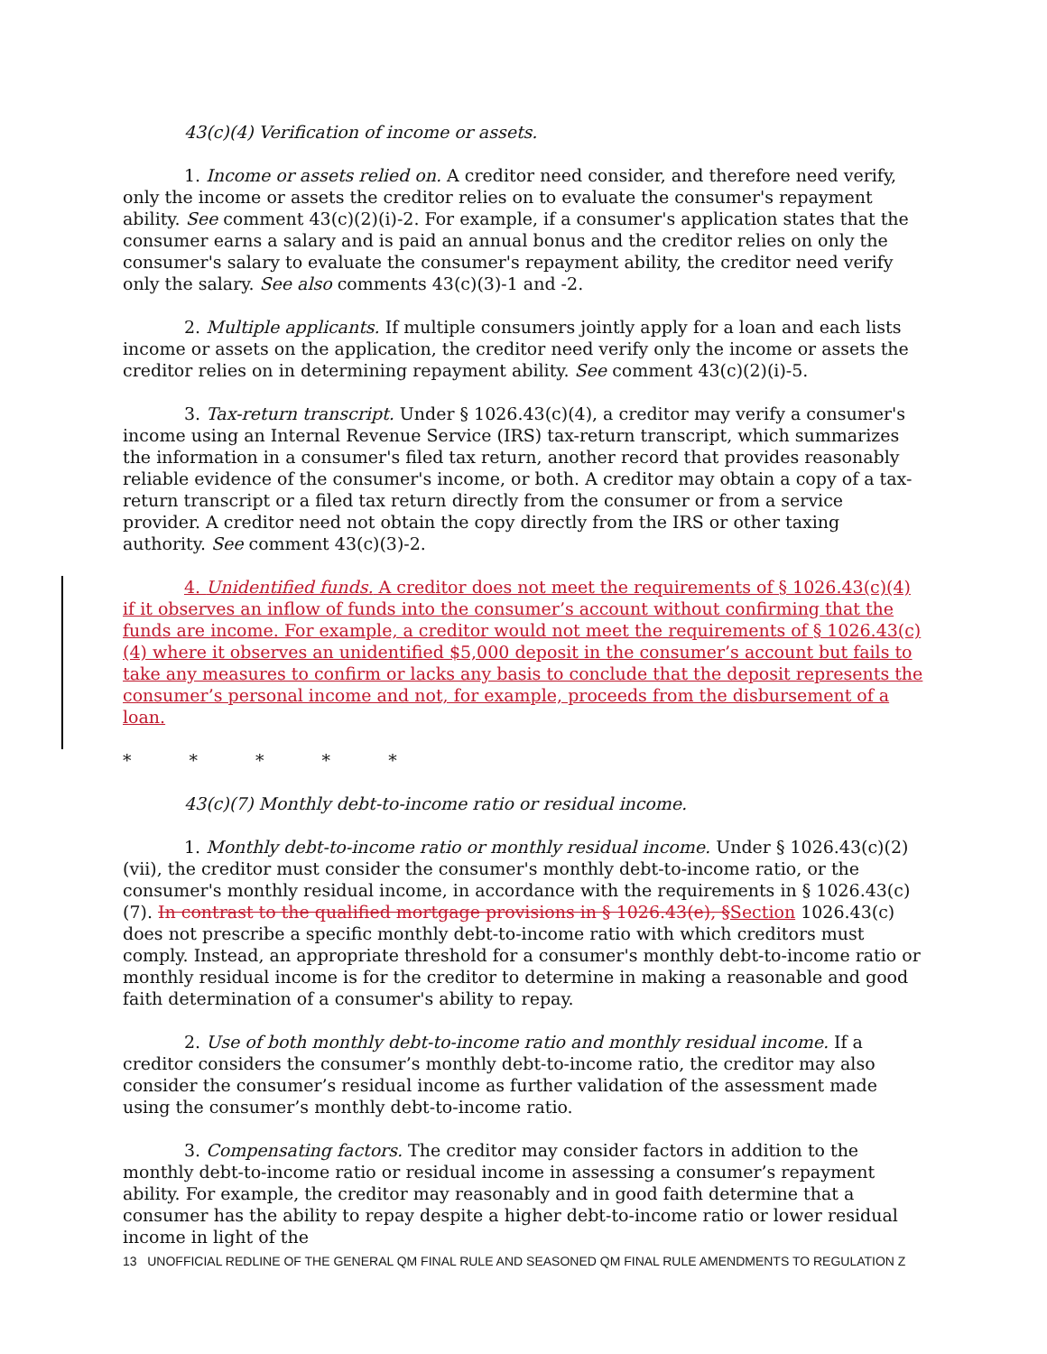43(c)(4) Verification of income or assets.
1. Income or assets relied on. A creditor need consider, and therefore need verify, only the income or assets the creditor relies on to evaluate the consumer's repayment ability. See comment 43(c)(2)(i)-2. For example, if a consumer's application states that the consumer earns a salary and is paid an annual bonus and the creditor relies on only the consumer's salary to evaluate the consumer's repayment ability, the creditor need verify only the salary. See also comments 43(c)(3)-1 and -2.
2. Multiple applicants. If multiple consumers jointly apply for a loan and each lists income or assets on the application, the creditor need verify only the income or assets the creditor relies on in determining repayment ability. See comment 43(c)(2)(i)-5.
3. Tax-return transcript. Under § 1026.43(c)(4), a creditor may verify a consumer's income using an Internal Revenue Service (IRS) tax-return transcript, which summarizes the information in a consumer's filed tax return, another record that provides reasonably reliable evidence of the consumer's income, or both. A creditor may obtain a copy of a tax-return transcript or a filed tax return directly from the consumer or from a service provider. A creditor need not obtain the copy directly from the IRS or other taxing authority. See comment 43(c)(3)-2.
4. Unidentified funds. A creditor does not meet the requirements of § 1026.43(c)(4) if it observes an inflow of funds into the consumer’s account without confirming that the funds are income. For example, a creditor would not meet the requirements of § 1026.43(c)(4) where it observes an unidentified $5,000 deposit in the consumer’s account but fails to take any measures to confirm or lacks any basis to conclude that the deposit represents the consumer’s personal income and not, for example, proceeds from the disbursement of a loan.
* * * * *
43(c)(7) Monthly debt-to-income ratio or residual income.
1. Monthly debt-to-income ratio or monthly residual income. Under § 1026.43(c)(2)(vii), the creditor must consider the consumer's monthly debt-to-income ratio, or the consumer's monthly residual income, in accordance with the requirements in § 1026.43(c)(7). In contrast to the qualified mortgage provisions in § 1026.43(e), §Section 1026.43(c) does not prescribe a specific monthly debt-to-income ratio with which creditors must comply. Instead, an appropriate threshold for a consumer's monthly debt-to-income ratio or monthly residual income is for the creditor to determine in making a reasonable and good faith determination of a consumer's ability to repay.
2. Use of both monthly debt-to-income ratio and monthly residual income. If a creditor considers the consumer’s monthly debt-to-income ratio, the creditor may also consider the consumer’s residual income as further validation of the assessment made using the consumer’s monthly debt-to-income ratio.
3. Compensating factors. The creditor may consider factors in addition to the monthly debt-to-income ratio or residual income in assessing a consumer’s repayment ability. For example, the creditor may reasonably and in good faith determine that a consumer has the ability to repay despite a higher debt-to-income ratio or lower residual income in light of the
13 UNOFFICIAL REDLINE OF THE GENERAL QM FINAL RULE AND SEASONED QM FINAL RULE AMENDMENTS TO REGULATION Z